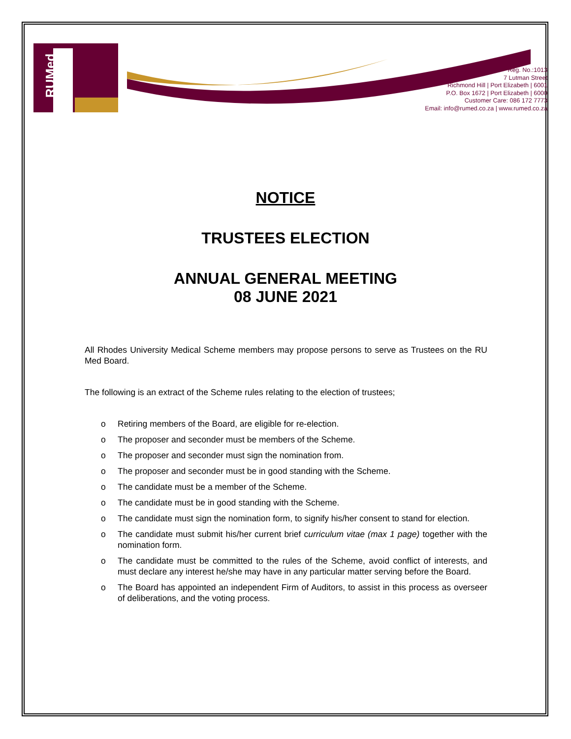RUMed
Reg. No.:1013
7 Lutman Street
Richmond Hill | Port Elizabeth | 6001
P.O. Box 1672 | Port Elizabeth | 6000
Customer Care: 086 172 7773
Email: info@rumed.co.za | www.rumed.co.za
NOTICE
TRUSTEES ELECTION
ANNUAL GENERAL MEETING
08 JUNE 2021
All Rhodes University Medical Scheme members may propose persons to serve as Trustees on the RU Med Board.
The following is an extract of the Scheme rules relating to the election of trustees;
o Retiring members of the Board, are eligible for re-election.
o The proposer and seconder must be members of the Scheme.
o The proposer and seconder must sign the nomination from.
o The proposer and seconder must be in good standing with the Scheme.
o The candidate must be a member of the Scheme.
o The candidate must be in good standing with the Scheme.
o The candidate must sign the nomination form, to signify his/her consent to stand for election.
o The candidate must submit his/her current brief curriculum vitae (max 1 page) together with the nomination form.
o The candidate must be committed to the rules of the Scheme, avoid conflict of interests, and must declare any interest he/she may have in any particular matter serving before the Board.
o The Board has appointed an independent Firm of Auditors, to assist in this process as overseer of deliberations, and the voting process.